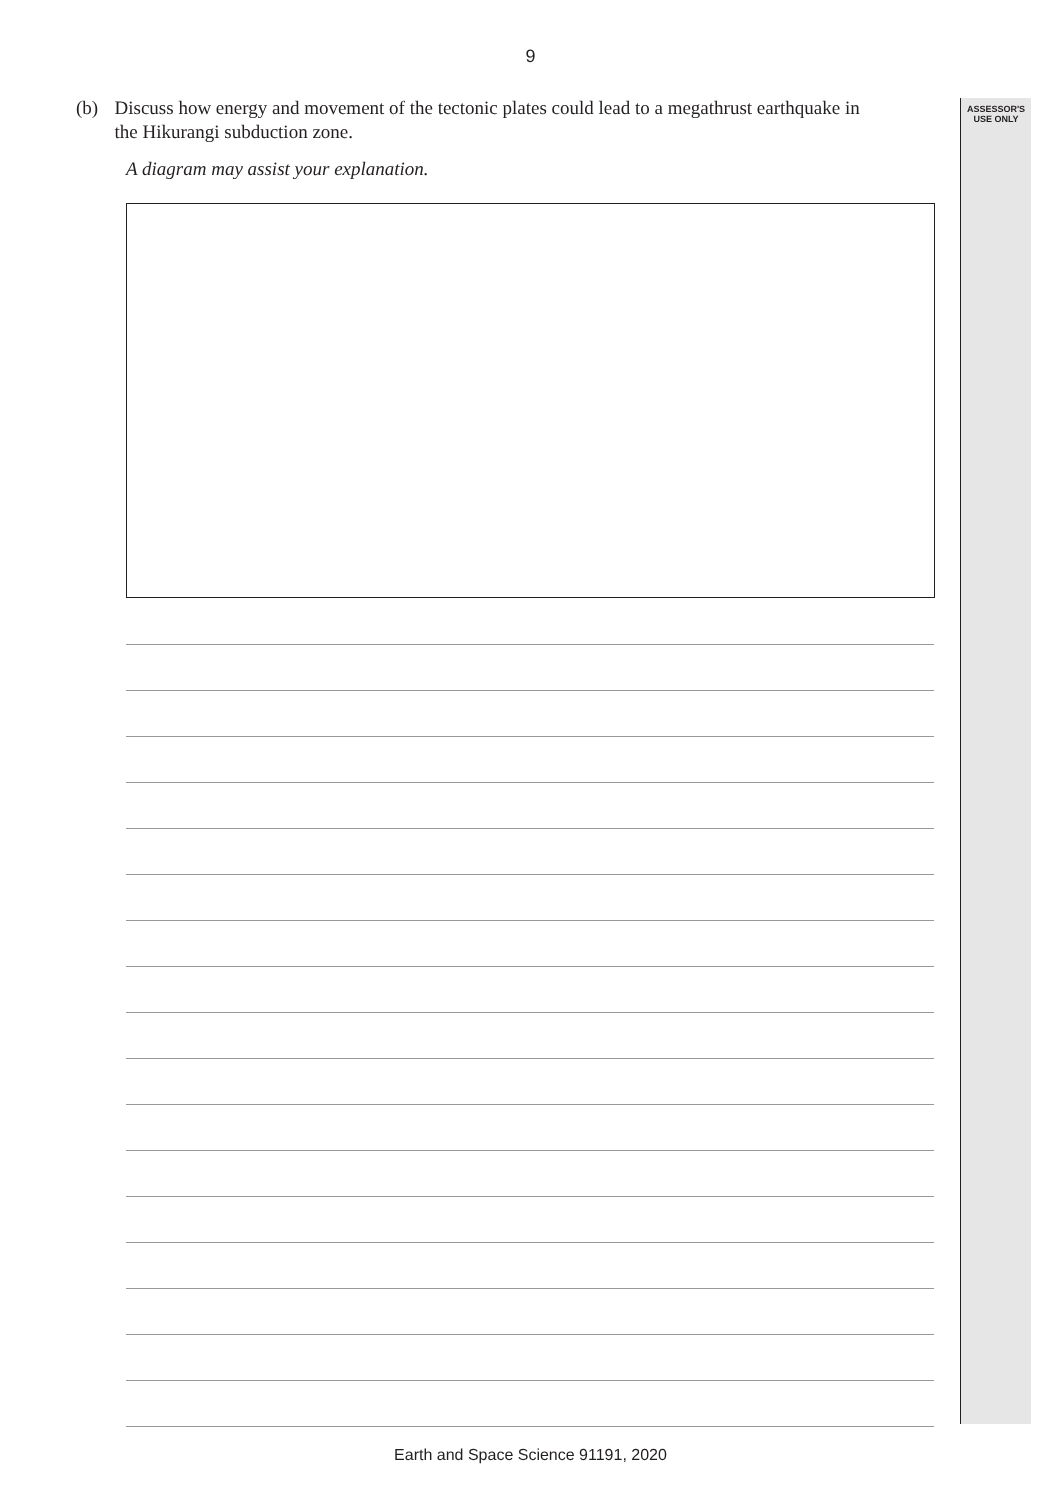9
ASSESSOR'S
USE ONLY
(b) Discuss how energy and movement of the tectonic plates could lead to a megathrust earthquake in the Hikurangi subduction zone.
A diagram may assist your explanation.
Earth and Space Science 91191, 2020